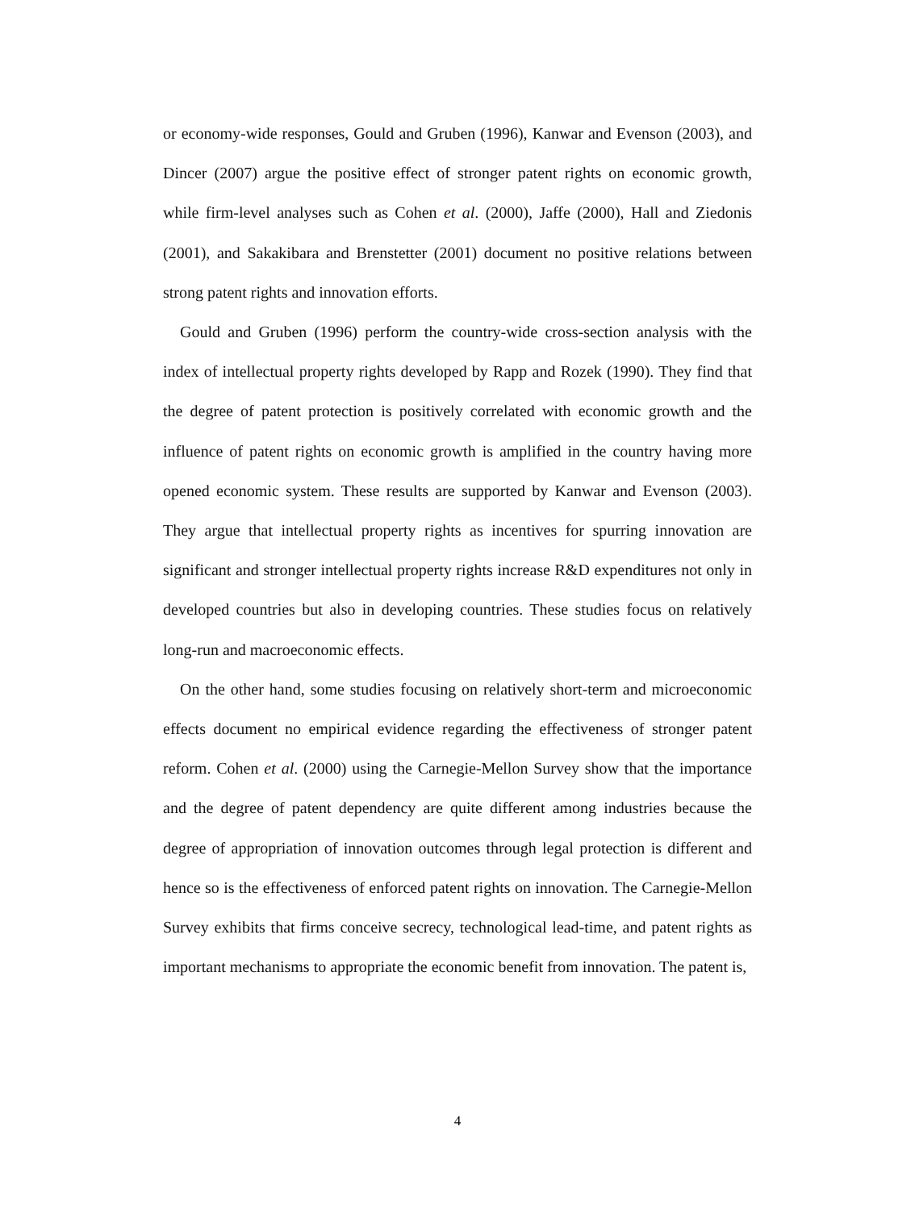or economy-wide responses, Gould and Gruben (1996), Kanwar and Evenson (2003), and Dincer (2007) argue the positive effect of stronger patent rights on economic growth, while firm-level analyses such as Cohen et al. (2000), Jaffe (2000), Hall and Ziedonis (2001), and Sakakibara and Brenstetter (2001) document no positive relations between strong patent rights and innovation efforts.
Gould and Gruben (1996) perform the country-wide cross-section analysis with the index of intellectual property rights developed by Rapp and Rozek (1990). They find that the degree of patent protection is positively correlated with economic growth and the influence of patent rights on economic growth is amplified in the country having more opened economic system. These results are supported by Kanwar and Evenson (2003). They argue that intellectual property rights as incentives for spurring innovation are significant and stronger intellectual property rights increase R&D expenditures not only in developed countries but also in developing countries. These studies focus on relatively long-run and macroeconomic effects.
On the other hand, some studies focusing on relatively short-term and microeconomic effects document no empirical evidence regarding the effectiveness of stronger patent reform. Cohen et al. (2000) using the Carnegie-Mellon Survey show that the importance and the degree of patent dependency are quite different among industries because the degree of appropriation of innovation outcomes through legal protection is different and hence so is the effectiveness of enforced patent rights on innovation. The Carnegie-Mellon Survey exhibits that firms conceive secrecy, technological lead-time, and patent rights as important mechanisms to appropriate the economic benefit from innovation. The patent is,
4